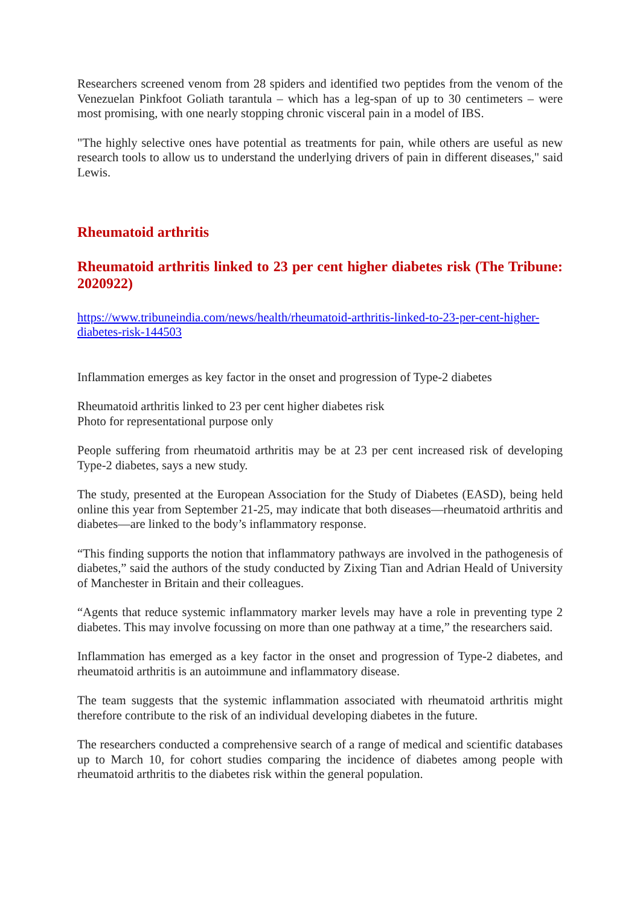Researchers screened venom from 28 spiders and identified two peptides from the venom of the Venezuelan Pinkfoot Goliath tarantula – which has a leg-span of up to 30 centimeters – were most promising, with one nearly stopping chronic visceral pain in a model of IBS.
"The highly selective ones have potential as treatments for pain, while others are useful as new research tools to allow us to understand the underlying drivers of pain in different diseases," said Lewis.
Rheumatoid arthritis
Rheumatoid arthritis linked to 23 per cent higher diabetes risk (The Tribune: 2020922)
https://www.tribuneindia.com/news/health/rheumatoid-arthritis-linked-to-23-per-cent-higher-diabetes-risk-144503
Inflammation emerges as key factor in the onset and progression of Type-2 diabetes
Rheumatoid arthritis linked to 23 per cent higher diabetes risk
Photo for representational purpose only
People suffering from rheumatoid arthritis may be at 23 per cent increased risk of developing Type-2 diabetes, says a new study.
The study, presented at the European Association for the Study of Diabetes (EASD), being held online this year from September 21-25, may indicate that both diseases—rheumatoid arthritis and diabetes—are linked to the body’s inflammatory response.
“This finding supports the notion that inflammatory pathways are involved in the pathogenesis of diabetes,” said the authors of the study conducted by Zixing Tian and Adrian Heald of University of Manchester in Britain and their colleagues.
“Agents that reduce systemic inflammatory marker levels may have a role in preventing type 2 diabetes. This may involve focussing on more than one pathway at a time,” the researchers said.
Inflammation has emerged as a key factor in the onset and progression of Type-2 diabetes, and rheumatoid arthritis is an autoimmune and inflammatory disease.
The team suggests that the systemic inflammation associated with rheumatoid arthritis might therefore contribute to the risk of an individual developing diabetes in the future.
The researchers conducted a comprehensive search of a range of medical and scientific databases up to March 10, for cohort studies comparing the incidence of diabetes among people with rheumatoid arthritis to the diabetes risk within the general population.